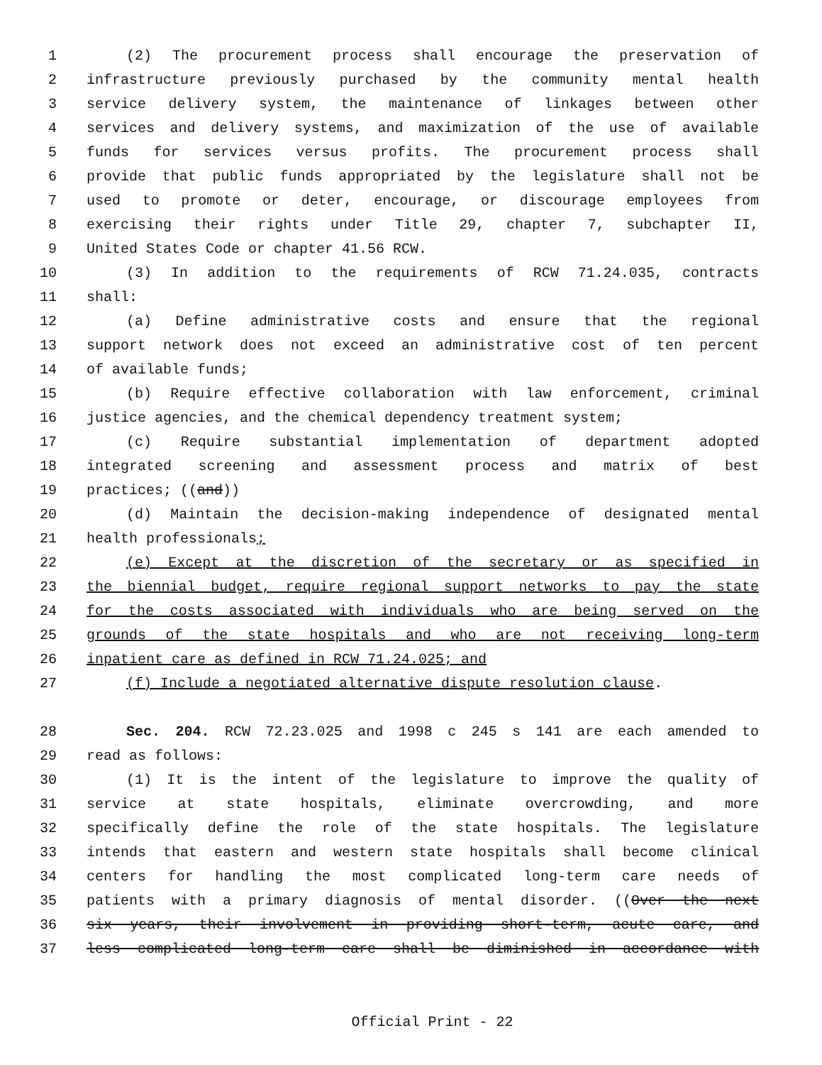1 (2) The procurement process shall encourage the preservation of
2 infrastructure previously purchased by the community mental health
3 service delivery system, the maintenance of linkages between other
4 services and delivery systems, and maximization of the use of available
5 funds for services versus profits. The procurement process shall
6 provide that public funds appropriated by the legislature shall not be
7 used to promote or deter, encourage, or discourage employees from
8 exercising their rights under Title 29, chapter 7, subchapter II,
9 United States Code or chapter 41.56 RCW.
10 (3) In addition to the requirements of RCW 71.24.035, contracts
11 shall:
12 (a) Define administrative costs and ensure that the regional
13 support network does not exceed an administrative cost of ten percent
14 of available funds;
15 (b) Require effective collaboration with law enforcement, criminal
16 justice agencies, and the chemical dependency treatment system;
17 (c) Require substantial implementation of department adopted
18 integrated screening and assessment process and matrix of best
19 practices; ((and))
20 (d) Maintain the decision-making independence of designated mental
21 health professionals;
22 (e) Except at the discretion of the secretary or as specified in
23 the biennial budget, require regional support networks to pay the state
24 for the costs associated with individuals who are being served on the
25 grounds of the state hospitals and who are not receiving long-term
26 inpatient care as defined in RCW 71.24.025; and
27 (f) Include a negotiated alternative dispute resolution clause.
28 Sec. 204. RCW 72.23.025 and 1998 c 245 s 141 are each amended to
29 read as follows:
30 (1) It is the intent of the legislature to improve the quality of
31 service at state hospitals, eliminate overcrowding, and more
32 specifically define the role of the state hospitals. The legislature
33 intends that eastern and western state hospitals shall become clinical
34 centers for handling the most complicated long-term care needs of
35 patients with a primary diagnosis of mental disorder. ((Over the next
36 six years, their involvement in providing short-term, acute care, and
37 less complicated long-term care shall be diminished in accordance with
Official Print - 22